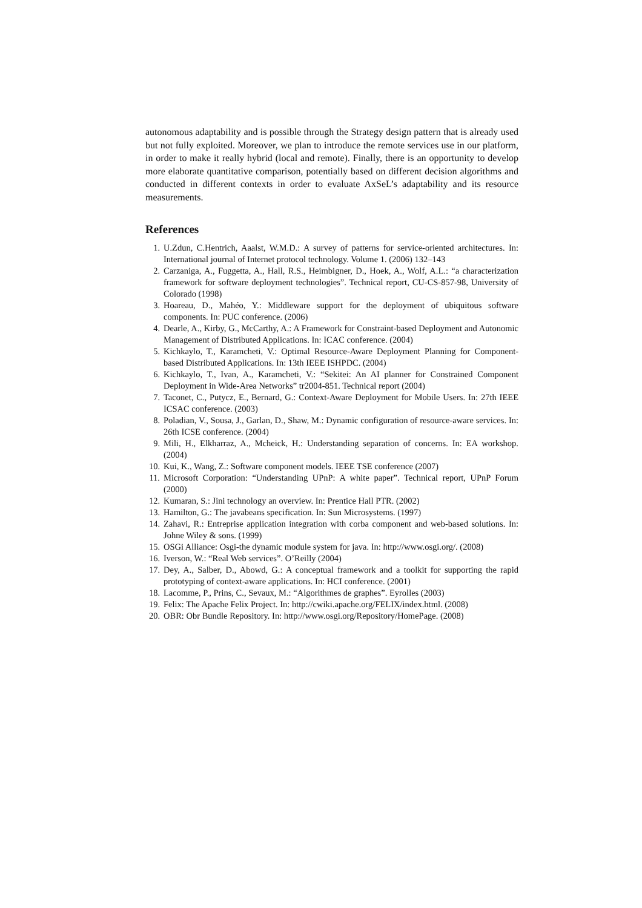autonomous adaptability and is possible through the Strategy design pattern that is already used but not fully exploited. Moreover, we plan to introduce the remote services use in our platform, in order to make it really hybrid (local and remote). Finally, there is an opportunity to develop more elaborate quantitative comparison, potentially based on different decision algorithms and conducted in different contexts in order to evaluate AxSeL’s adaptability and its resource measurements.
References
1. U.Zdun, C.Hentrich, Aaalst, W.M.D.: A survey of patterns for service-oriented architectures. In: International journal of Internet protocol technology. Volume 1. (2006) 132–143
2. Carzaniga, A., Fuggetta, A., Hall, R.S., Heimbigner, D., Hoek, A., Wolf, A.L.: “a characterization framework for software deployment technologies”. Technical report, CU-CS-857-98, University of Colorado (1998)
3. Hoareau, D., Mahéo, Y.: Middleware support for the deployment of ubiquitous software components. In: PUC conference. (2006)
4. Dearle, A., Kirby, G., McCarthy, A.: A Framework for Constraint-based Deployment and Autonomic Management of Distributed Applications. In: ICAC conference. (2004)
5. Kichkaylo, T., Karamcheti, V.: Optimal Resource-Aware Deployment Planning for Component-based Distributed Applications. In: 13th IEEE ISHPDC. (2004)
6. Kichkaylo, T., Ivan, A., Karamcheti, V.: “Sekitei: An AI planner for Constrained Component Deployment in Wide-Area Networks” tr2004-851. Technical report (2004)
7. Taconet, C., Putycz, E., Bernard, G.: Context-Aware Deployment for Mobile Users. In: 27th IEEE ICSAC conference. (2003)
8. Poladian, V., Sousa, J., Garlan, D., Shaw, M.: Dynamic configuration of resource-aware services. In: 26th ICSE conference. (2004)
9. Mili, H., Elkharraz, A., Mcheick, H.: Understanding separation of concerns. In: EA workshop. (2004)
10. Kui, K., Wang, Z.: Software component models. IEEE TSE conference (2007)
11. Microsoft Corporation: “Understanding UPnP: A white paper”. Technical report, UPnP Forum (2000)
12. Kumaran, S.: Jini technology an overview. In: Prentice Hall PTR. (2002)
13. Hamilton, G.: The javabeans specification. In: Sun Microsystems. (1997)
14. Zahavi, R.: Entreprise application integration with corba component and web-based solutions. In: Johne Wiley & sons. (1999)
15. OSGi Alliance: Osgi-the dynamic module system for java. In: http://www.osgi.org/. (2008)
16. Iverson, W.: “Real Web services”. O’Reilly (2004)
17. Dey, A., Salber, D., Abowd, G.: A conceptual framework and a toolkit for supporting the rapid prototyping of context-aware applications. In: HCI conference. (2001)
18. Lacomme, P., Prins, C., Sevaux, M.: “Algorithmes de graphes”. Eyrolles (2003)
19. Felix: The Apache Felix Project. In: http://cwiki.apache.org/FELIX/index.html. (2008)
20. OBR: Obr Bundle Repository. In: http://www.osgi.org/Repository/HomePage. (2008)